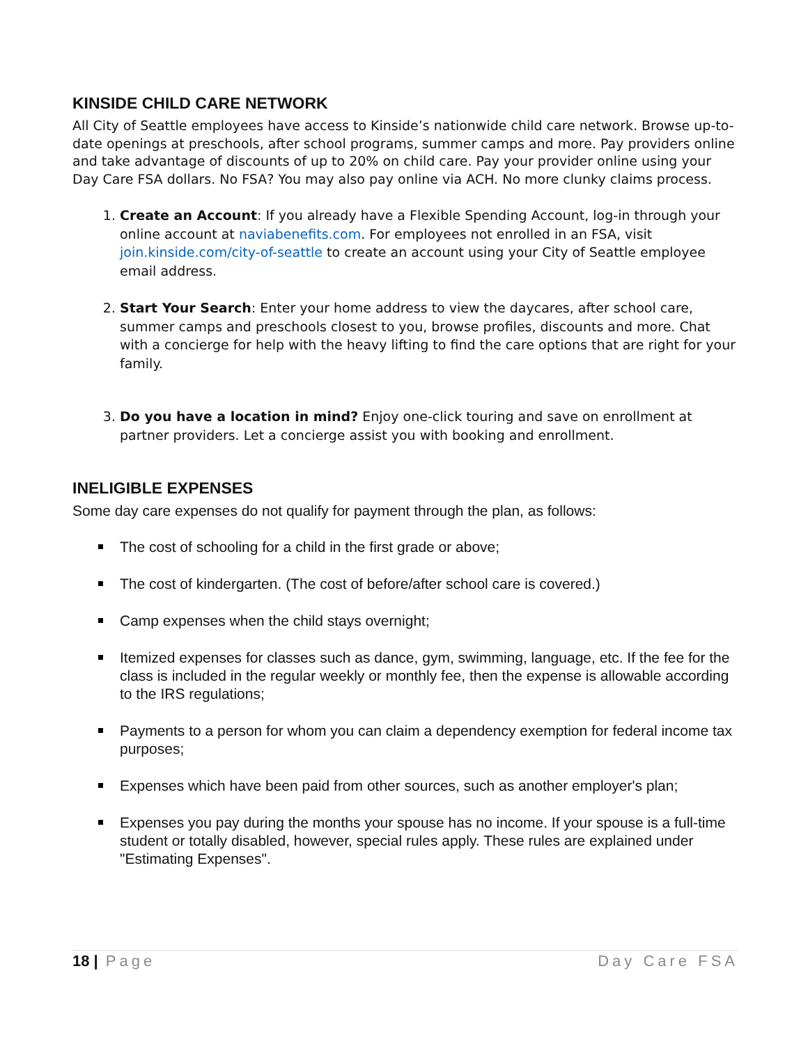KINSIDE CHILD CARE NETWORK
All City of Seattle employees have access to Kinside’s nationwide child care network. Browse up-to-date openings at preschools, after school programs, summer camps and more. Pay providers online and take advantage of discounts of up to 20% on child care. Pay your provider online using your Day Care FSA dollars. No FSA? You may also pay online via ACH. No more clunky claims process.
1. Create an Account: If you already have a Flexible Spending Account, log-in through your online account at naviabenefits.com. For employees not enrolled in an FSA, visit join.kinside.com/city-of-seattle to create an account using your City of Seattle employee email address.
2. Start Your Search: Enter your home address to view the daycares, after school care, summer camps and preschools closest to you, browse profiles, discounts and more. Chat with a concierge for help with the heavy lifting to find the care options that are right for your family.
3. Do you have a location in mind? Enjoy one-click touring and save on enrollment at partner providers. Let a concierge assist you with booking and enrollment.
INELIGIBLE EXPENSES
Some day care expenses do not qualify for payment through the plan, as follows:
The cost of schooling for a child in the first grade or above;
The cost of kindergarten. (The cost of before/after school care is covered.)
Camp expenses when the child stays overnight;
Itemized expenses for classes such as dance, gym, swimming, language, etc. If the fee for the class is included in the regular weekly or monthly fee, then the expense is allowable according to the IRS regulations;
Payments to a person for whom you can claim a dependency exemption for federal income tax purposes;
Expenses which have been paid from other sources, such as another employer's plan;
Expenses you pay during the months your spouse has no income. If your spouse is a full-time student or totally disabled, however, special rules apply. These rules are explained under "Estimating Expenses".
18 | Page Day Care FSA